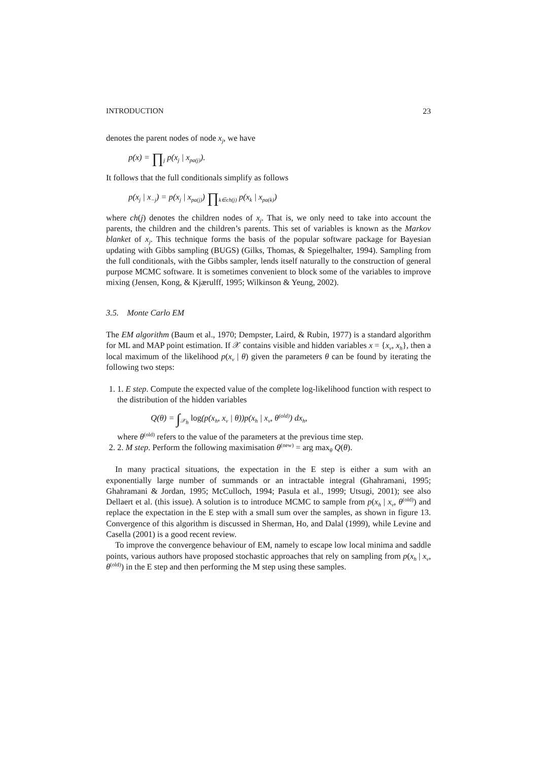INTRODUCTION 23
denotes the parent nodes of node x<sub>j</sub>, we have
p(x) = ∏<sub>j</sub> p(x<sub>j</sub> | x<sub>pa(j)</sub>).
It follows that the full conditionals simplify as follows
p(x<sub>j</sub> | x<sub>−j</sub>) = p(x<sub>j</sub> | x<sub>pa(j)</sub>) ∏<sub>k∈ch(j)</sub> p(x<sub>k</sub> | x<sub>pa(k)</sub>)
where ch(j) denotes the children nodes of x<sub>j</sub>. That is, we only need to take into account the parents, the children and the children’s parents. This set of variables is known as the Markov blanket of x<sub>j</sub>. This technique forms the basis of the popular software package for Bayesian updating with Gibbs sampling (BUGS) (Gilks, Thomas, & Spiegelhalter, 1994). Sampling from the full conditionals, with the Gibbs sampler, lends itself naturally to the construction of general purpose MCMC software. It is sometimes convenient to block some of the variables to improve mixing (Jensen, Kong, & Kjærulff, 1995; Wilkinson & Yeung, 2002).
3.5. Monte Carlo EM
The EM algorithm (Baum et al., 1970; Dempster, Laird, & Rubin, 1977) is a standard algorithm for ML and MAP point estimation. If 𝒳 contains visible and hidden variables x = {x<sub>v</sub>, x<sub>h</sub>}, then a local maximum of the likelihood p(x<sub>v</sub> | θ) given the parameters θ can be found by iterating the following two steps:
1. 1. E step. Compute the expected value of the complete log-likelihood function with respect to the distribution of the hidden variables
Q(θ) = ∫<sub>𝒳<sub>h</sub></sub> log(p(x<sub>h</sub>, x<sub>v</sub> | θ))p(x<sub>h</sub> | x<sub>v</sub>, θ<sup>(old)</sup>) dx<sub>h</sub>,
where θ<sup>(old)</sup> refers to the value of the parameters at the previous time step.
2. 2. M step. Perform the following maximisation θ<sup>(new)</sup> = arg max<sub>θ</sub> Q(θ).
In many practical situations, the expectation in the E step is either a sum with an exponentially large number of summands or an intractable integral (Ghahramani, 1995; Ghahramani & Jordan, 1995; McCulloch, 1994; Pasula et al., 1999; Utsugi, 2001); see also Dellaert et al. (this issue). A solution is to introduce MCMC to sample from p(x<sub>h</sub> | x<sub>v</sub>, θ<sup>(old)</sup>) and replace the expectation in the E step with a small sum over the samples, as shown in figure 13. Convergence of this algorithm is discussed in Sherman, Ho, and Dalal (1999), while Levine and Casella (2001) is a good recent review.
To improve the convergence behaviour of EM, namely to escape low local minima and saddle points, various authors have proposed stochastic approaches that rely on sampling from p(x<sub>h</sub> | x<sub>v</sub>, θ<sup>(old)</sup>) in the E step and then performing the M step using these samples.